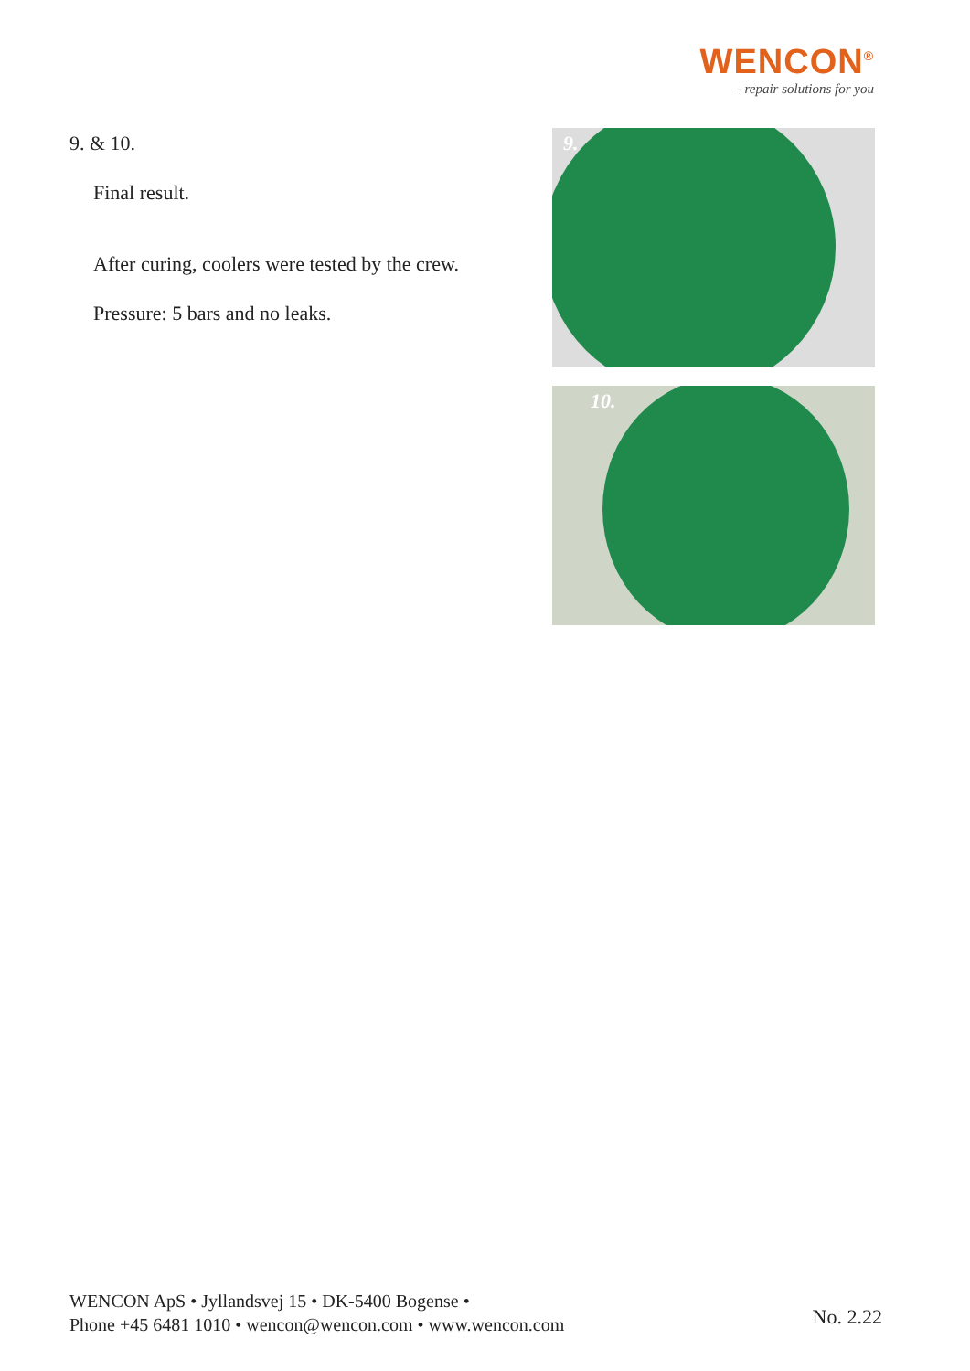WENCON<sup>®</sup>
- repair solutions for you
9. & 10.
Final result.
After curing, coolers were tested by the crew.
Pressure: 5 bars and no leaks.
9.
10.
WENCON ApS • Jyllandsvej 15 • DK-5400 Bogense •
Phone +45 6481 1010 • wencon@wencon.com • www.wencon.com
No. 2.22